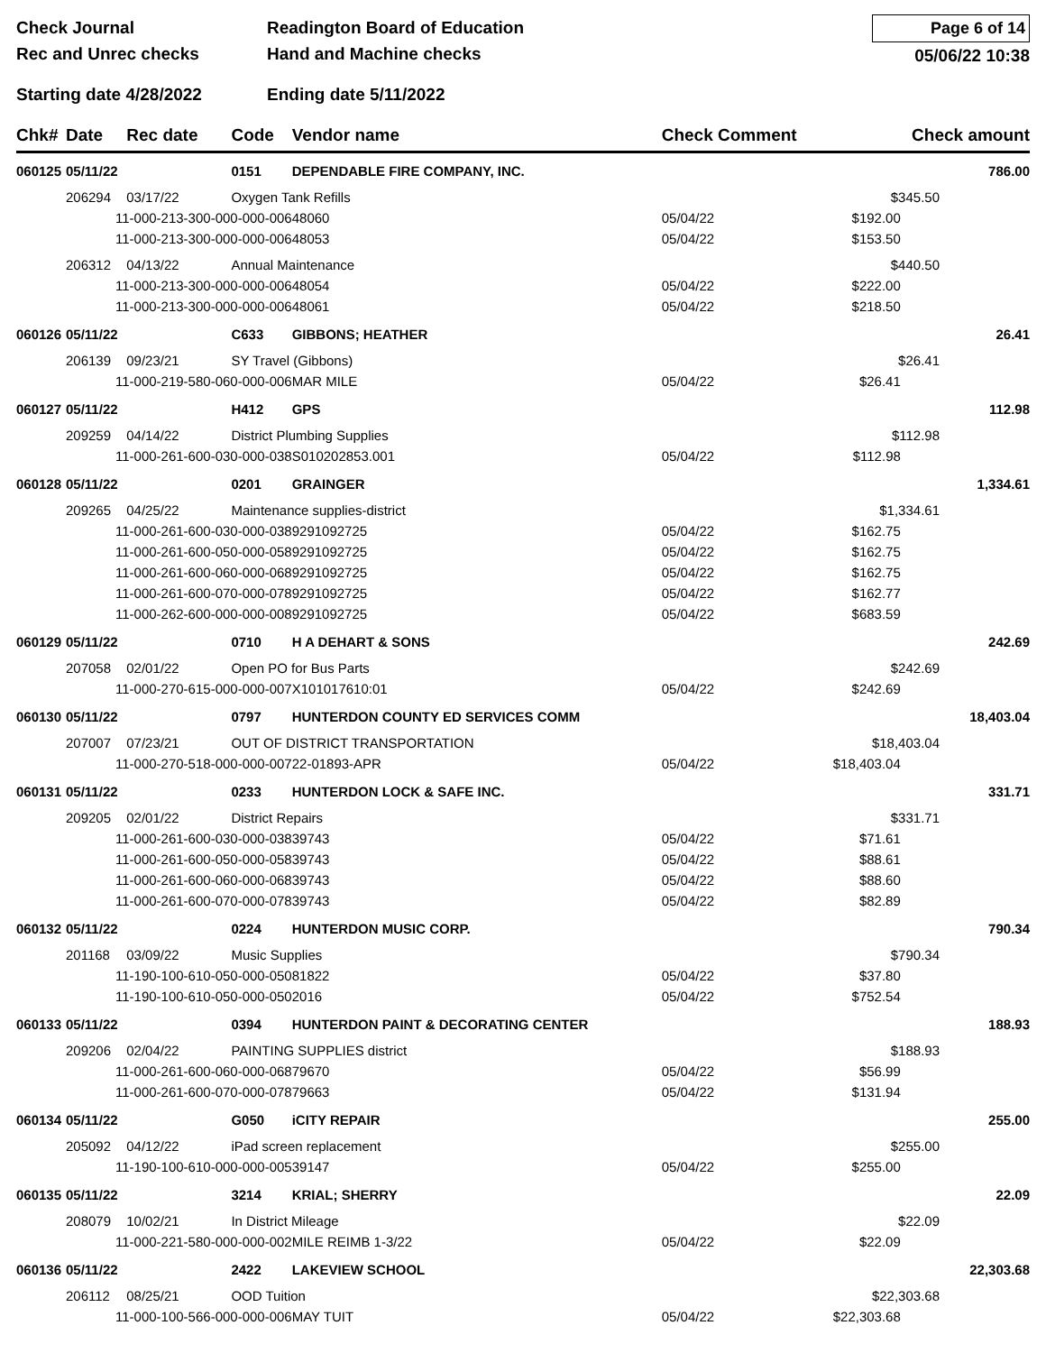Check Journal
Rec and Unrec checks
Readington Board of Education
Hand and Machine checks
Page 6 of 14
05/06/22 10:38
Starting date 4/28/2022 Ending date 5/11/2022
| Chk# | Date | Rec date | Code | Vendor name | Check Comment | | Check amount |
| --- | --- | --- | --- | --- | --- | --- | --- |
| 060125 | 05/11/22 | | 0151 | DEPENDABLE FIRE COMPANY, INC. | | | 786.00 |
| | 206294 | 03/17/22 | Oxygen Tank Refills | | | $345.50 | |
| | 11-000-213-300-000-000-006 | | | 48060 | 05/04/22 | $192.00 | |
| | 11-000-213-300-000-000-006 | | | 48053 | 05/04/22 | $153.50 | |
| | 206312 | 04/13/22 | Annual Maintenance | | | $440.50 | |
| | 11-000-213-300-000-000-006 | | | 48054 | 05/04/22 | $222.00 | |
| | 11-000-213-300-000-000-006 | | | 48061 | 05/04/22 | $218.50 | |
| 060126 | 05/11/22 | | C633 | GIBBONS; HEATHER | | | 26.41 |
| | 206139 | 09/23/21 | SY Travel (Gibbons) | | | $26.41 | |
| | 11-000-219-580-060-000-006 | | | MAR MILE | 05/04/22 | $26.41 | |
| 060127 | 05/11/22 | | H412 | GPS | | | 112.98 |
| | 209259 | 04/14/22 | District Plumbing Supplies | | | $112.98 | |
| | 11-000-261-600-030-000-038 | | | S010202853.001 | 05/04/22 | $112.98 | |
| 060128 | 05/11/22 | | 0201 | GRAINGER | | | 1,334.61 |
| | 209265 | 04/25/22 | Maintenance supplies-district | | | $1,334.61 | |
| | 11-000-261-600-030-000-038 | | | 9291092725 | 05/04/22 | $162.75 | |
| | 11-000-261-600-050-000-058 | | | 9291092725 | 05/04/22 | $162.75 | |
| | 11-000-261-600-060-000-068 | | | 9291092725 | 05/04/22 | $162.75 | |
| | 11-000-261-600-070-000-078 | | | 9291092725 | 05/04/22 | $162.77 | |
| | 11-000-262-600-000-000-008 | | | 9291092725 | 05/04/22 | $683.59 | |
| 060129 | 05/11/22 | | 0710 | H A DEHART & SONS | | | 242.69 |
| | 207058 | 02/01/22 | Open PO for Bus Parts | | | $242.69 | |
| | 11-000-270-615-000-000-007 | | | X101017610:01 | 05/04/22 | $242.69 | |
| 060130 | 05/11/22 | | 0797 | HUNTERDON COUNTY ED SERVICES COMM | | | 18,403.04 |
| | 207007 | 07/23/21 | OUT OF DISTRICT TRANSPORTATION | | | $18,403.04 | |
| | 11-000-270-518-000-000-007 | | | 22-01893-APR | 05/04/22 | $18,403.04 | |
| 060131 | 05/11/22 | | 0233 | HUNTERDON LOCK & SAFE INC. | | | 331.71 |
| | 209205 | 02/01/22 | District Repairs | | | $331.71 | |
| | 11-000-261-600-030-000-038 | | | 39743 | 05/04/22 | $71.61 | |
| | 11-000-261-600-050-000-058 | | | 39743 | 05/04/22 | $88.61 | |
| | 11-000-261-600-060-000-068 | | | 39743 | 05/04/22 | $88.60 | |
| | 11-000-261-600-070-000-078 | | | 39743 | 05/04/22 | $82.89 | |
| 060132 | 05/11/22 | | 0224 | HUNTERDON MUSIC CORP. | | | 790.34 |
| | 201168 | 03/09/22 | Music Supplies | | | $790.34 | |
| | 11-190-100-610-050-000-050 | | | 81822 | 05/04/22 | $37.80 | |
| | 11-190-100-610-050-000-050 | | | 2016 | 05/04/22 | $752.54 | |
| 060133 | 05/11/22 | | 0394 | HUNTERDON PAINT & DECORATING CENTER | | | 188.93 |
| | 209206 | 02/04/22 | PAINTING SUPPLIES district | | | $188.93 | |
| | 11-000-261-600-060-000-068 | | | 79670 | 05/04/22 | $56.99 | |
| | 11-000-261-600-070-000-078 | | | 79663 | 05/04/22 | $131.94 | |
| 060134 | 05/11/22 | | G050 | iCITY REPAIR | | | 255.00 |
| | 205092 | 04/12/22 | iPad screen replacement | | | $255.00 | |
| | 11-190-100-610-000-000-005 | | | 39147 | 05/04/22 | $255.00 | |
| 060135 | 05/11/22 | | 3214 | KRIAL; SHERRY | | | 22.09 |
| | 208079 | 10/02/21 | In District Mileage | | | $22.09 | |
| | 11-000-221-580-000-000-002 | | | MILE REIMB 1-3/22 | 05/04/22 | $22.09 | |
| 060136 | 05/11/22 | | 2422 | LAKEVIEW SCHOOL | | | 22,303.68 |
| | 206112 | 08/25/21 | OOD Tuition | | | $22,303.68 | |
| | 11-000-100-566-000-000-006 | | | MAY TUIT | 05/04/22 | $22,303.68 | |